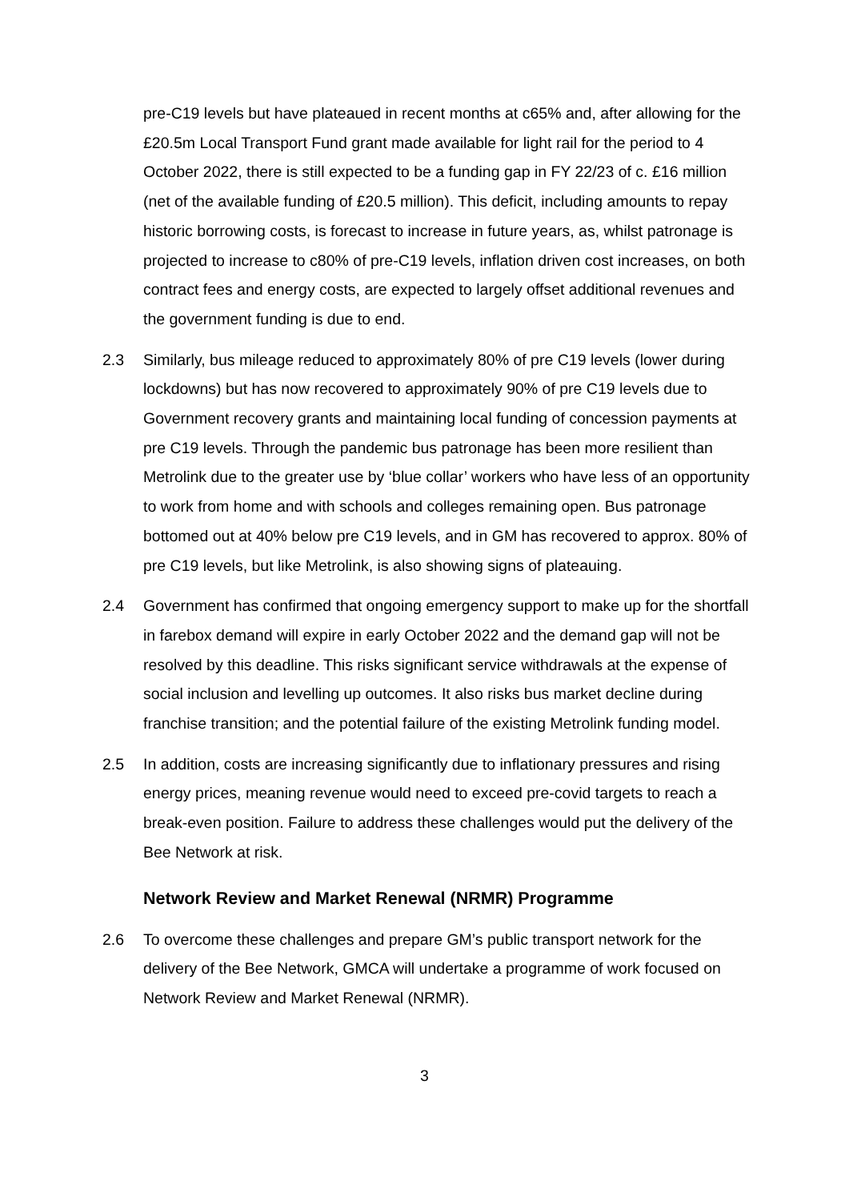pre-C19 levels but have plateaued in recent months at c65% and, after allowing for the £20.5m Local Transport Fund grant made available for light rail for the period to 4 October 2022, there is still expected to be a funding gap in FY 22/23 of c. £16 million (net of the available funding of £20.5 million). This deficit, including amounts to repay historic borrowing costs, is forecast to increase in future years, as, whilst patronage is projected to increase to c80% of pre-C19 levels, inflation driven cost increases, on both contract fees and energy costs, are expected to largely offset additional revenues and the government funding is due to end.
2.3 Similarly, bus mileage reduced to approximately 80% of pre C19 levels (lower during lockdowns) but has now recovered to approximately 90% of pre C19 levels due to Government recovery grants and maintaining local funding of concession payments at pre C19 levels. Through the pandemic bus patronage has been more resilient than Metrolink due to the greater use by ‘blue collar’ workers who have less of an opportunity to work from home and with schools and colleges remaining open. Bus patronage bottomed out at 40% below pre C19 levels, and in GM has recovered to approx. 80% of pre C19 levels, but like Metrolink, is also showing signs of plateauing.
2.4 Government has confirmed that ongoing emergency support to make up for the shortfall in farebox demand will expire in early October 2022 and the demand gap will not be resolved by this deadline. This risks significant service withdrawals at the expense of social inclusion and levelling up outcomes. It also risks bus market decline during franchise transition; and the potential failure of the existing Metrolink funding model.
2.5 In addition, costs are increasing significantly due to inflationary pressures and rising energy prices, meaning revenue would need to exceed pre-covid targets to reach a break-even position. Failure to address these challenges would put the delivery of the Bee Network at risk.
Network Review and Market Renewal (NRMR) Programme
2.6 To overcome these challenges and prepare GM’s public transport network for the delivery of the Bee Network, GMCA will undertake a programme of work focused on Network Review and Market Renewal (NRMR).
3